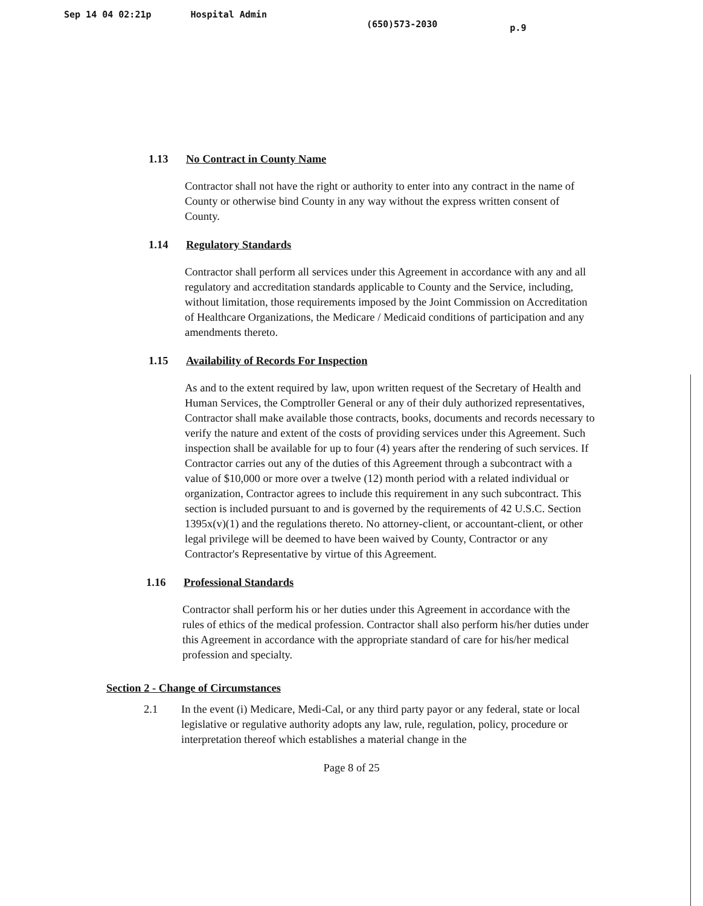Sep 14 04 02:21p Hospital Admin (650)573-2030 p.9
1.13 No Contract in County Name
Contractor shall not have the right or authority to enter into any contract in the name of County or otherwise bind County in any way without the express written consent of County.
1.14 Regulatory Standards
Contractor shall perform all services under this Agreement in accordance with any and all regulatory and accreditation standards applicable to County and the Service, including, without limitation, those requirements imposed by the Joint Commission on Accreditation of Healthcare Organizations, the Medicare / Medicaid conditions of participation and any amendments thereto.
1.15 Availability of Records For Inspection
As and to the extent required by law, upon written request of the Secretary of Health and Human Services, the Comptroller General or any of their duly authorized representatives, Contractor shall make available those contracts, books, documents and records necessary to verify the nature and extent of the costs of providing services under this Agreement. Such inspection shall be available for up to four (4) years after the rendering of such services. If Contractor carries out any of the duties of this Agreement through a subcontract with a value of $10,000 or more over a twelve (12) month period with a related individual or organization, Contractor agrees to include this requirement in any such subcontract. This section is included pursuant to and is governed by the requirements of 42 U.S.C. Section 1395x(v)(1) and the regulations thereto. No attorney-client, or accountant-client, or other legal privilege will be deemed to have been waived by County, Contractor or any Contractor's Representative by virtue of this Agreement.
1.16 Professional Standards
Contractor shall perform his or her duties under this Agreement in accordance with the rules of ethics of the medical profession. Contractor shall also perform his/her duties under this Agreement in accordance with the appropriate standard of care for his/her medical profession and specialty.
Section 2 - Change of Circumstances
2.1 In the event (i) Medicare, Medi-Cal, or any third party payor or any federal, state or local legislative or regulative authority adopts any law, rule, regulation, policy, procedure or interpretation thereof which establishes a material change in the
Page 8 of 25